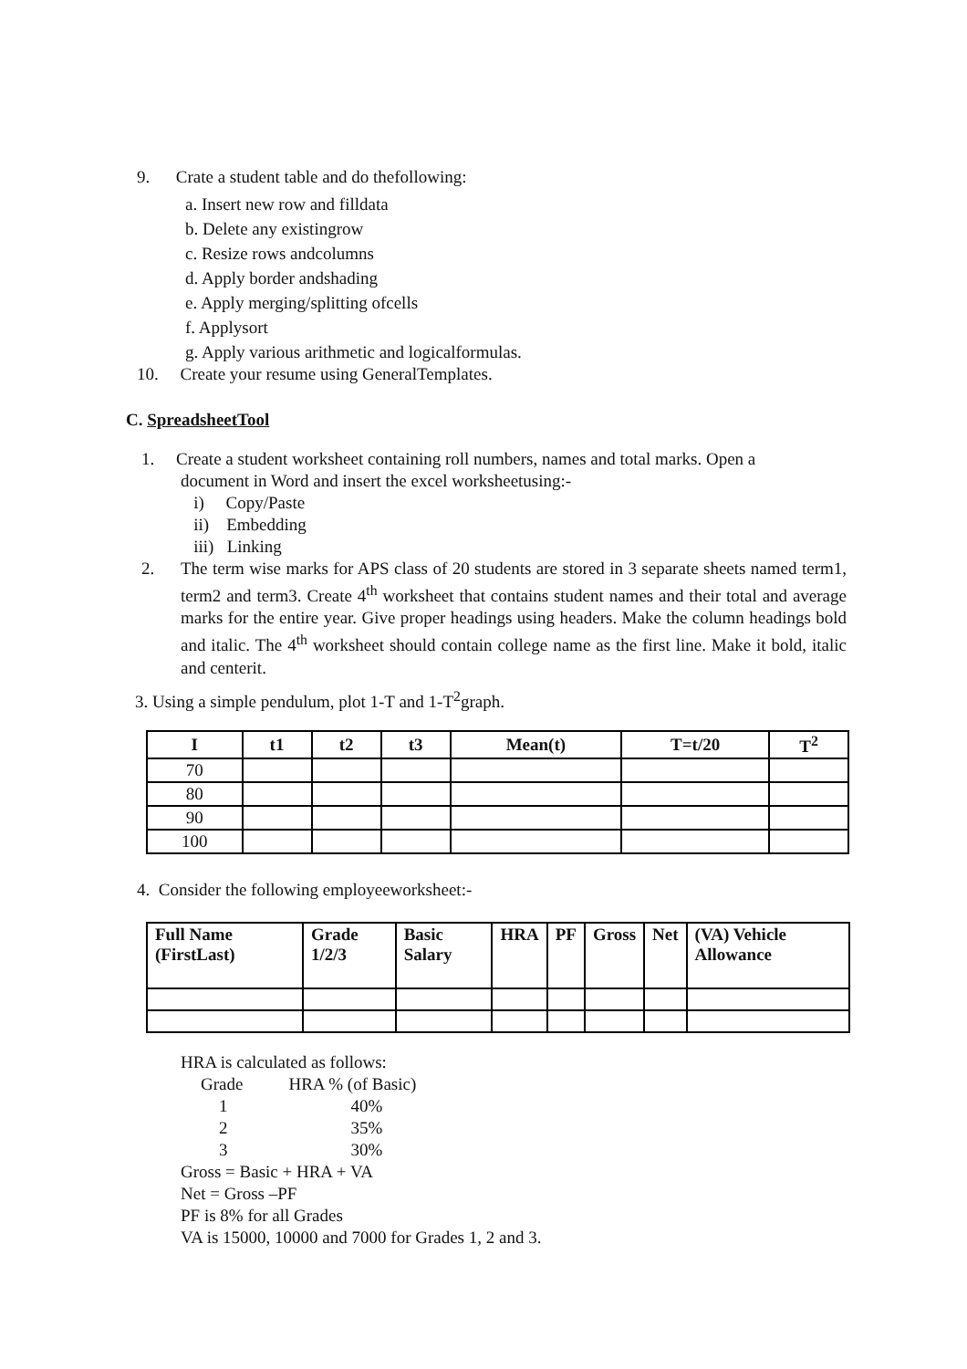9. Crate a student table and do thefollowing:
a. Insert new row and filldata
b. Delete any existingrow
c. Resize rows andcolumns
d. Apply border andshading
e. Apply merging/splitting ofcells
f. Applysort
g. Apply various arithmetic and logicalformulas.
10. Create your resume using GeneralTemplates.
C. SpreadsheetTool
1. Create a student worksheet containing roll numbers, names and total marks. Open a
document in Word and insert the excel worksheetusing:-
i) Copy/Paste
ii) Embedding
iii) Linking
2. The term wise marks for APS class of 20 students are stored in 3 separate sheets named term1, term2 and term3. Create 4<sup>th</sup> worksheet that contains student names and their total and average marks for the entire year. Give proper headings using headers. Make the column headings bold and italic. The 4<sup>th</sup> worksheet should contain college name as the first line. Make it bold, italic and centerit.
3. Using a simple pendulum, plot 1-T and 1-T<sup>2</sup>graph.
| I | t1 | t2 | t3 | Mean(t) | T=t/20 | T<sup>2</sup> |
| --- | --- | --- | --- | --- | --- | --- |
| 70 | | | | | | |
| 80 | | | | | | |
| 90 | | | | | | |
| 100 | | | | | | |
4. Consider the following employeeworksheet:-
| Full Name (FirstLast) | Grade 1/2/3 | Basic Salary | HRA | PF | Gross | Net | (VA) Vehicle Allowance |
| --- | --- | --- | --- | --- | --- | --- | --- |
HRA is calculated as follows:
| Grade | HRA % (of Basic) |
| 1 | 40% |
| 2 | 35% |
| 3 | 30% |
Gross = Basic + HRA + VA
Net = Gross –PF
PF is 8% for all Grades
VA is 15000, 10000 and 7000 for Grades 1, 2 and 3.